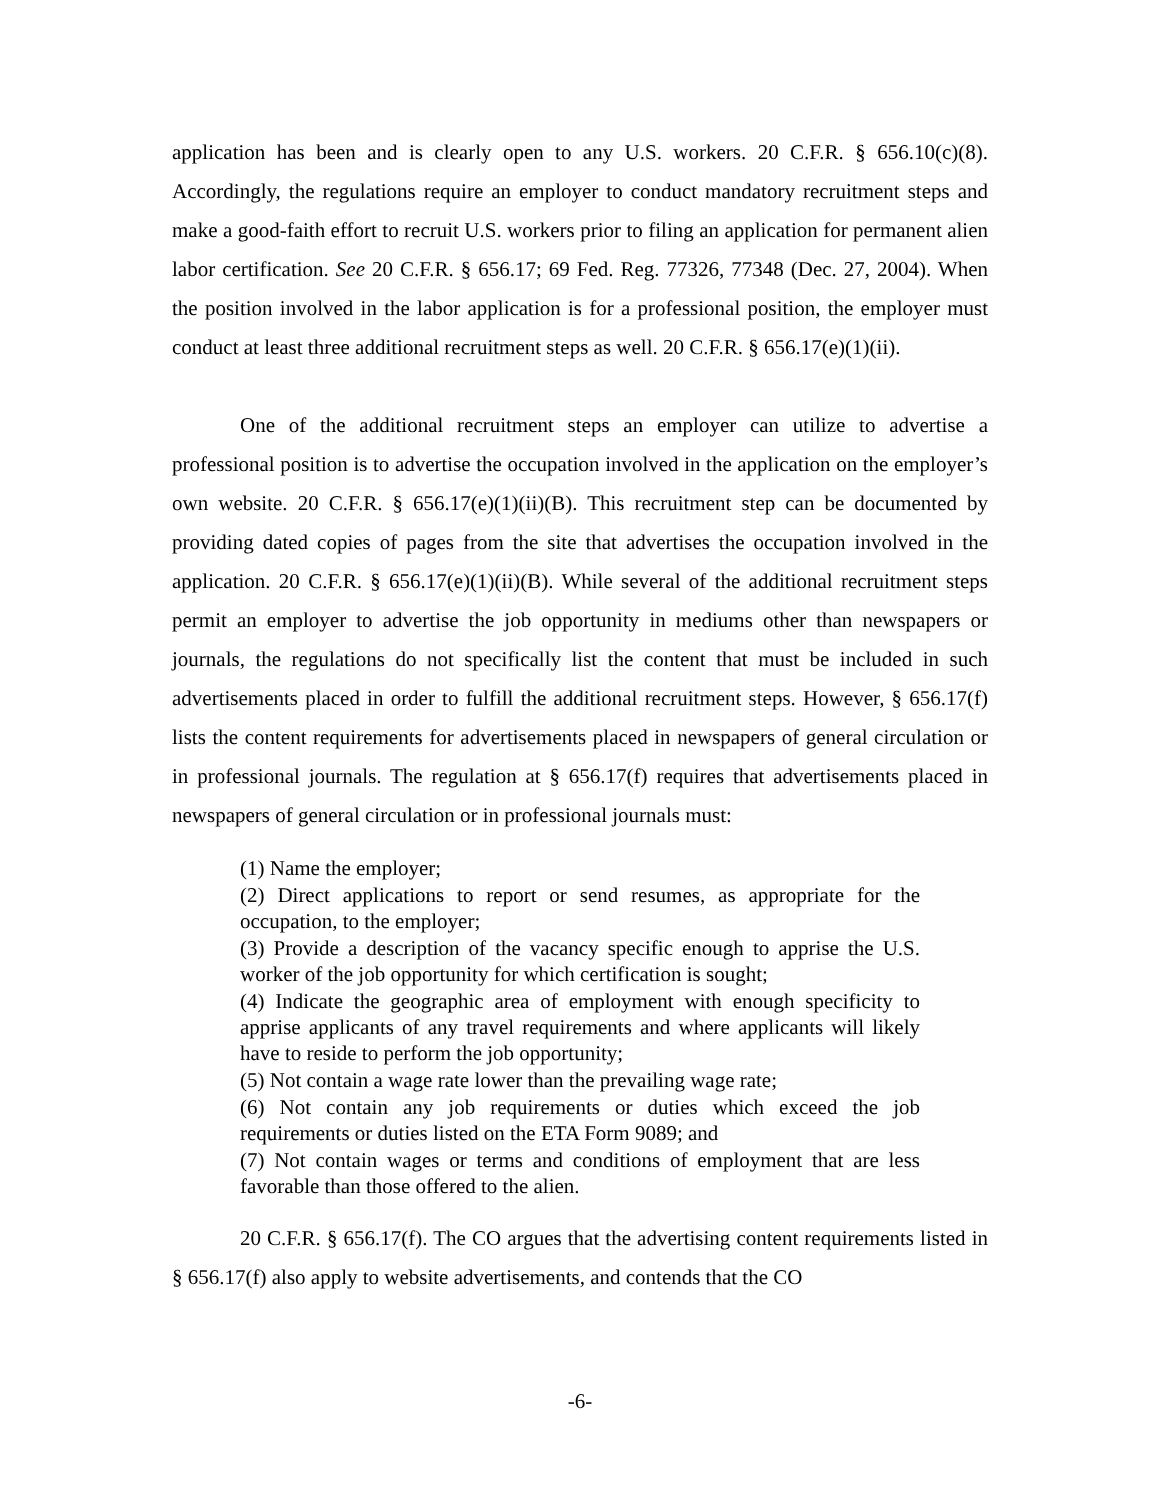application has been and is clearly open to any U.S. workers. 20 C.F.R. § 656.10(c)(8). Accordingly, the regulations require an employer to conduct mandatory recruitment steps and make a good-faith effort to recruit U.S. workers prior to filing an application for permanent alien labor certification. See 20 C.F.R. § 656.17; 69 Fed. Reg. 77326, 77348 (Dec. 27, 2004). When the position involved in the labor application is for a professional position, the employer must conduct at least three additional recruitment steps as well. 20 C.F.R. § 656.17(e)(1)(ii).
One of the additional recruitment steps an employer can utilize to advertise a professional position is to advertise the occupation involved in the application on the employer’s own website. 20 C.F.R. § 656.17(e)(1)(ii)(B). This recruitment step can be documented by providing dated copies of pages from the site that advertises the occupation involved in the application. 20 C.F.R. § 656.17(e)(1)(ii)(B). While several of the additional recruitment steps permit an employer to advertise the job opportunity in mediums other than newspapers or journals, the regulations do not specifically list the content that must be included in such advertisements placed in order to fulfill the additional recruitment steps. However, § 656.17(f) lists the content requirements for advertisements placed in newspapers of general circulation or in professional journals. The regulation at § 656.17(f) requires that advertisements placed in newspapers of general circulation or in professional journals must:
(1) Name the employer;
(2) Direct applications to report or send resumes, as appropriate for the occupation, to the employer;
(3) Provide a description of the vacancy specific enough to apprise the U.S. worker of the job opportunity for which certification is sought;
(4) Indicate the geographic area of employment with enough specificity to apprise applicants of any travel requirements and where applicants will likely have to reside to perform the job opportunity;
(5) Not contain a wage rate lower than the prevailing wage rate;
(6) Not contain any job requirements or duties which exceed the job requirements or duties listed on the ETA Form 9089; and
(7) Not contain wages or terms and conditions of employment that are less favorable than those offered to the alien.
20 C.F.R. § 656.17(f). The CO argues that the advertising content requirements listed in § 656.17(f) also apply to website advertisements, and contends that the CO
-6-